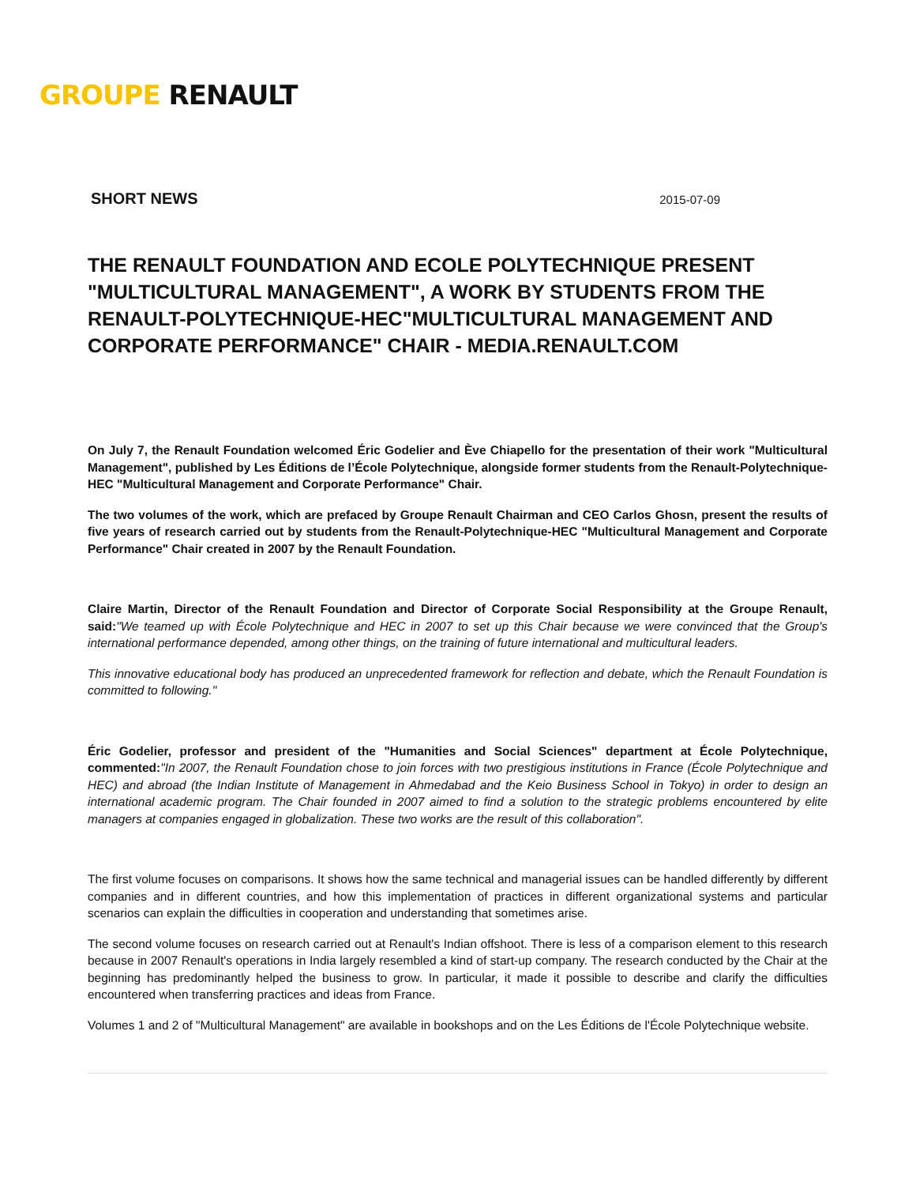GROUPE RENAULT
SHORT NEWS 2015-07-09
THE RENAULT FOUNDATION AND ECOLE POLYTECHNIQUE PRESENT "MULTICULTURAL MANAGEMENT", A WORK BY STUDENTS FROM THE RENAULT-POLYTECHNIQUE-HEC"MULTICULTURAL MANAGEMENT AND CORPORATE PERFORMANCE" CHAIR - MEDIA.RENAULT.COM
On July 7, the Renault Foundation welcomed Éric Godelier and Ève Chiapello for the presentation of their work "Multicultural Management", published by Les Éditions de l’École Polytechnique, alongside former students from the Renault-Polytechnique-HEC "Multicultural Management and Corporate Performance" Chair.
The two volumes of the work, which are prefaced by Groupe Renault Chairman and CEO Carlos Ghosn, present the results of five years of research carried out by students from the Renault-Polytechnique-HEC "Multicultural Management and Corporate Performance" Chair created in 2007 by the Renault Foundation.
Claire Martin, Director of the Renault Foundation and Director of Corporate Social Responsibility at the Groupe Renault, said:"We teamed up with École Polytechnique and HEC in 2007 to set up this Chair because we were convinced that the Group's international performance depended, among other things, on the training of future international and multicultural leaders.
This innovative educational body has produced an unprecedented framework for reflection and debate, which the Renault Foundation is committed to following."
Éric Godelier, professor and president of the "Humanities and Social Sciences" department at École Polytechnique, commented:"In 2007, the Renault Foundation chose to join forces with two prestigious institutions in France (École Polytechnique and HEC) and abroad (the Indian Institute of Management in Ahmedabad and the Keio Business School in Tokyo) in order to design an international academic program. The Chair founded in 2007 aimed to find a solution to the strategic problems encountered by elite managers at companies engaged in globalization. These two works are the result of this collaboration".
The first volume focuses on comparisons. It shows how the same technical and managerial issues can be handled differently by different companies and in different countries, and how this implementation of practices in different organizational systems and particular scenarios can explain the difficulties in cooperation and understanding that sometimes arise.
The second volume focuses on research carried out at Renault's Indian offshoot. There is less of a comparison element to this research because in 2007 Renault's operations in India largely resembled a kind of start-up company. The research conducted by the Chair at the beginning has predominantly helped the business to grow. In particular, it made it possible to describe and clarify the difficulties encountered when transferring practices and ideas from France.
Volumes 1 and 2 of "Multicultural Management" are available in bookshops and on the Les Éditions de l'École Polytechnique website.